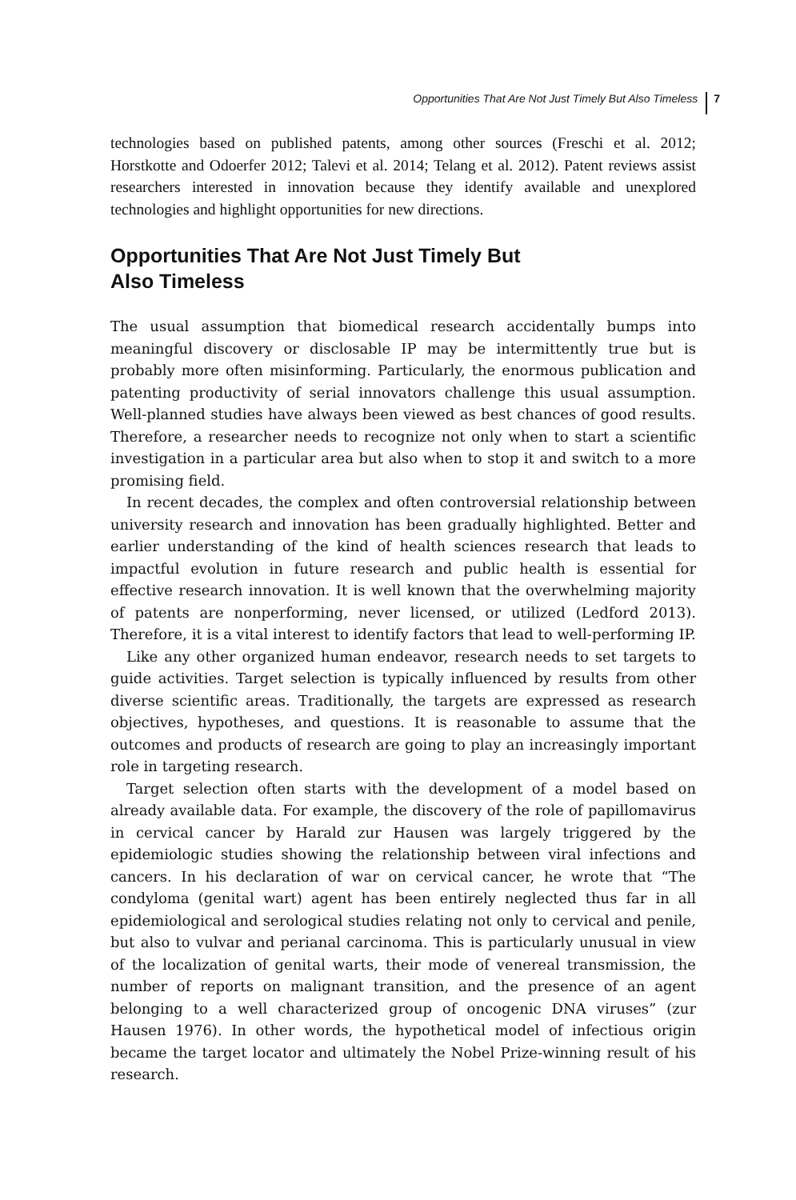Opportunities That Are Not Just Timely But Also Timeless 7
technologies based on published patents, among other sources (Freschi et al. 2012; Horstkotte and Odoerfer 2012; Talevi et al. 2014; Telang et al. 2012). Patent reviews assist researchers interested in innovation because they identify available and unexplored technologies and highlight opportunities for new directions.
Opportunities That Are Not Just Timely But
Also Timeless
The usual assumption that biomedical research accidentally bumps into meaningful discovery or disclosable IP may be intermittently true but is probably more often misinforming. Particularly, the enormous publication and patenting productivity of serial innovators challenge this usual assumption. Well-planned studies have always been viewed as best chances of good results. Therefore, a researcher needs to recognize not only when to start a scientific investigation in a particular area but also when to stop it and switch to a more promising field.
In recent decades, the complex and often controversial relationship between university research and innovation has been gradually highlighted. Better and earlier understanding of the kind of health sciences research that leads to impactful evolution in future research and public health is essential for effective research innovation. It is well known that the overwhelming majority of patents are nonperforming, never licensed, or utilized (Ledford 2013). Therefore, it is a vital interest to identify factors that lead to well-performing IP.
Like any other organized human endeavor, research needs to set targets to guide activities. Target selection is typically influenced by results from other diverse scientific areas. Traditionally, the targets are expressed as research objectives, hypotheses, and questions. It is reasonable to assume that the outcomes and products of research are going to play an increasingly important role in targeting research.
Target selection often starts with the development of a model based on already available data. For example, the discovery of the role of papillomavirus in cervical cancer by Harald zur Hausen was largely triggered by the epidemiologic studies showing the relationship between viral infections and cancers. In his declaration of war on cervical cancer, he wrote that “The condyloma (genital wart) agent has been entirely neglected thus far in all epidemiological and serological studies relating not only to cervical and penile, but also to vulvar and perianal carcinoma. This is particularly unusual in view of the localization of genital warts, their mode of venereal transmission, the number of reports on malignant transition, and the presence of an agent belonging to a well characterized group of oncogenic DNA viruses” (zur Hausen 1976). In other words, the hypothetical model of infectious origin became the target locator and ultimately the Nobel Prize-winning result of his research.